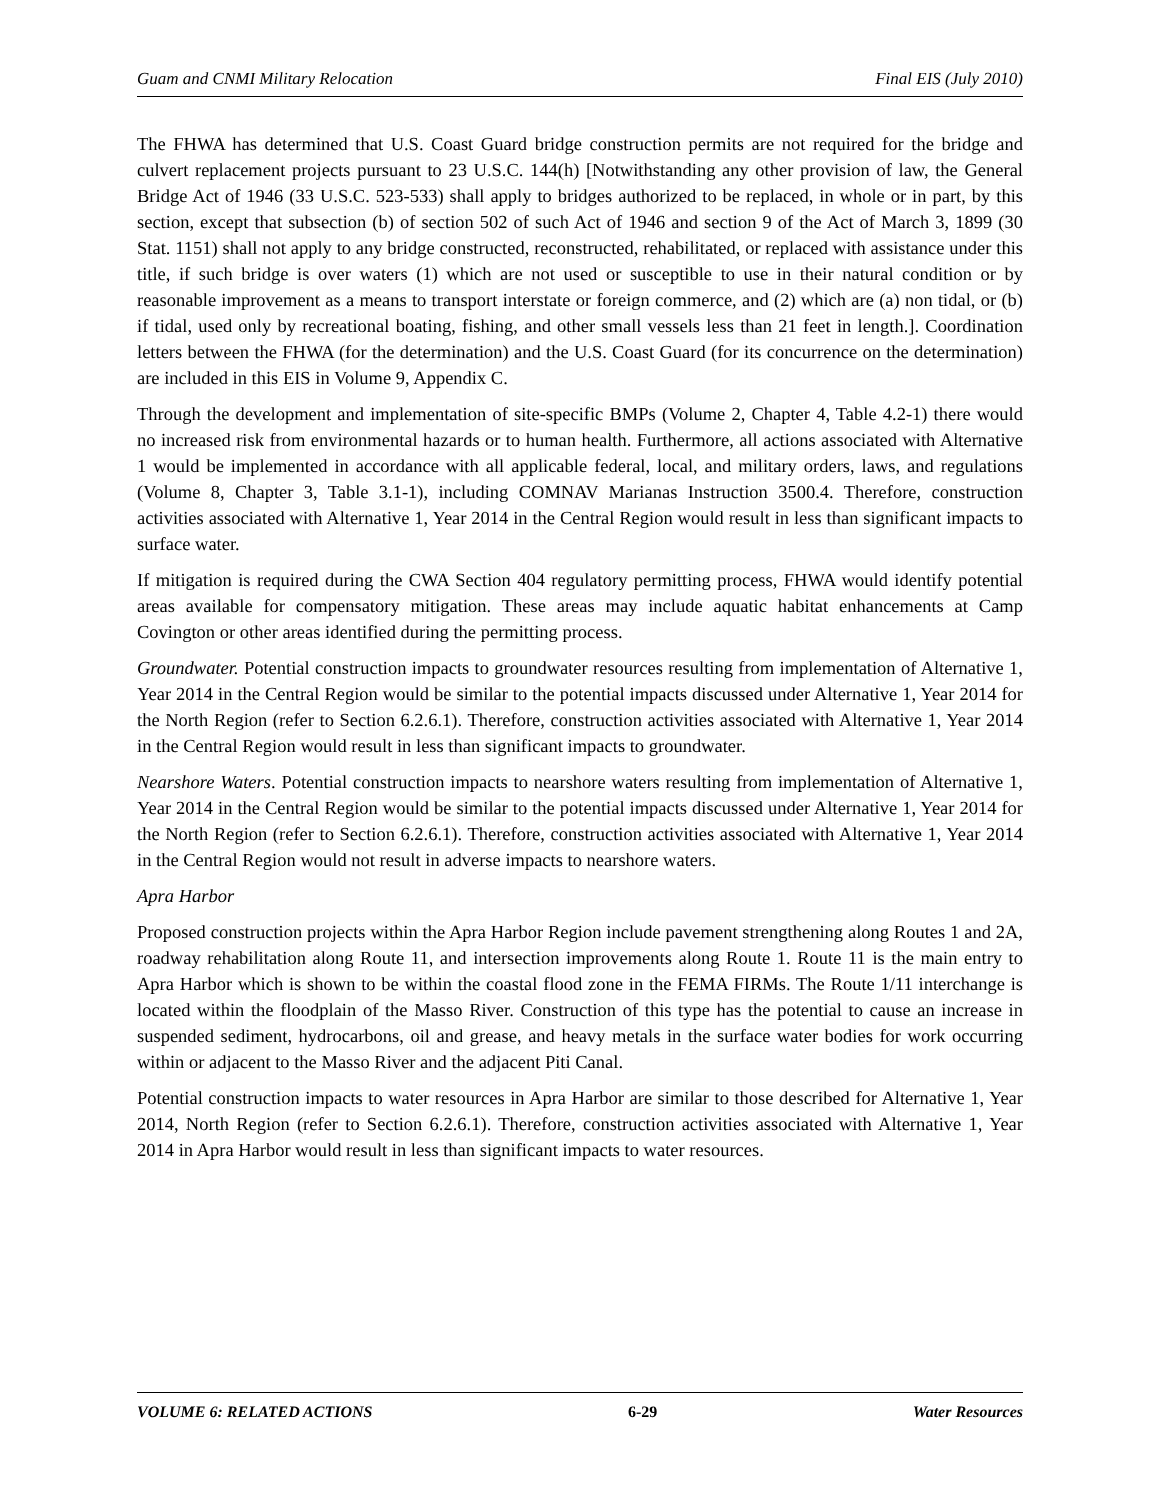Guam and CNMI Military Relocation Final EIS (July 2010)
The FHWA has determined that U.S. Coast Guard bridge construction permits are not required for the bridge and culvert replacement projects pursuant to 23 U.S.C. 144(h) [Notwithstanding any other provision of law, the General Bridge Act of 1946 (33 U.S.C. 523-533) shall apply to bridges authorized to be replaced, in whole or in part, by this section, except that subsection (b) of section 502 of such Act of 1946 and section 9 of the Act of March 3, 1899 (30 Stat. 1151) shall not apply to any bridge constructed, reconstructed, rehabilitated, or replaced with assistance under this title, if such bridge is over waters (1) which are not used or susceptible to use in their natural condition or by reasonable improvement as a means to transport interstate or foreign commerce, and (2) which are (a) non tidal, or (b) if tidal, used only by recreational boating, fishing, and other small vessels less than 21 feet in length.]. Coordination letters between the FHWA (for the determination) and the U.S. Coast Guard (for its concurrence on the determination) are included in this EIS in Volume 9, Appendix C.
Through the development and implementation of site-specific BMPs (Volume 2, Chapter 4, Table 4.2-1) there would no increased risk from environmental hazards or to human health. Furthermore, all actions associated with Alternative 1 would be implemented in accordance with all applicable federal, local, and military orders, laws, and regulations (Volume 8, Chapter 3, Table 3.1-1), including COMNAV Marianas Instruction 3500.4. Therefore, construction activities associated with Alternative 1, Year 2014 in the Central Region would result in less than significant impacts to surface water.
If mitigation is required during the CWA Section 404 regulatory permitting process, FHWA would identify potential areas available for compensatory mitigation. These areas may include aquatic habitat enhancements at Camp Covington or other areas identified during the permitting process.
Groundwater. Potential construction impacts to groundwater resources resulting from implementation of Alternative 1, Year 2014 in the Central Region would be similar to the potential impacts discussed under Alternative 1, Year 2014 for the North Region (refer to Section 6.2.6.1). Therefore, construction activities associated with Alternative 1, Year 2014 in the Central Region would result in less than significant impacts to groundwater.
Nearshore Waters. Potential construction impacts to nearshore waters resulting from implementation of Alternative 1, Year 2014 in the Central Region would be similar to the potential impacts discussed under Alternative 1, Year 2014 for the North Region (refer to Section 6.2.6.1). Therefore, construction activities associated with Alternative 1, Year 2014 in the Central Region would not result in adverse impacts to nearshore waters.
Apra Harbor
Proposed construction projects within the Apra Harbor Region include pavement strengthening along Routes 1 and 2A, roadway rehabilitation along Route 11, and intersection improvements along Route 1. Route 11 is the main entry to Apra Harbor which is shown to be within the coastal flood zone in the FEMA FIRMs. The Route 1/11 interchange is located within the floodplain of the Masso River. Construction of this type has the potential to cause an increase in suspended sediment, hydrocarbons, oil and grease, and heavy metals in the surface water bodies for work occurring within or adjacent to the Masso River and the adjacent Piti Canal.
Potential construction impacts to water resources in Apra Harbor are similar to those described for Alternative 1, Year 2014, North Region (refer to Section 6.2.6.1). Therefore, construction activities associated with Alternative 1, Year 2014 in Apra Harbor would result in less than significant impacts to water resources.
VOLUME 6: RELATED ACTIONS 6-29 Water Resources